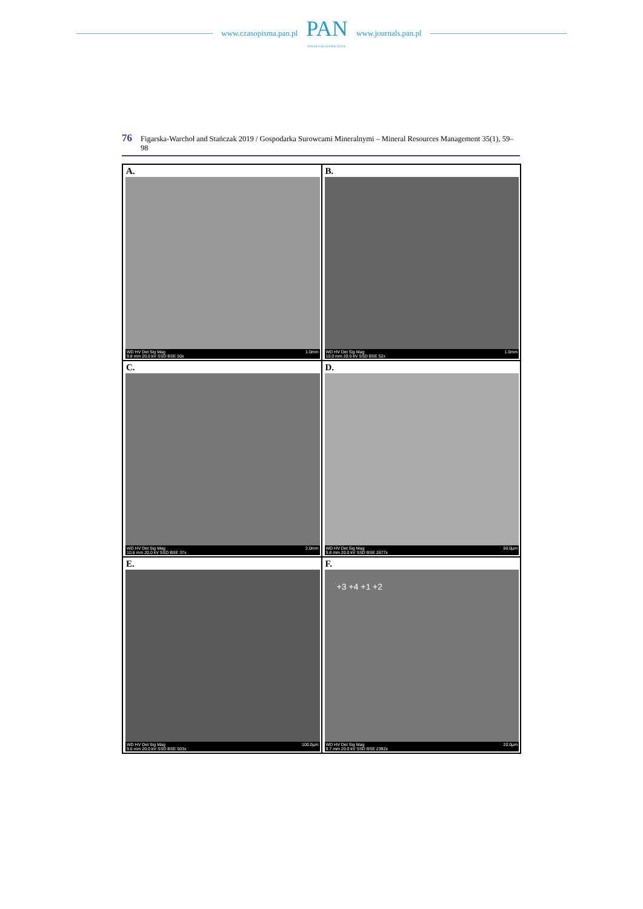www.czasopisma.pan.pl
PAN
POLSKA AKADEMIA NAUK
www.journals.pan.pl
76 Figarska-Warchoł and Stańczak 2019 / Gospodarka Surowcami Mineralnymi – Mineral Resources Management 35(1), 59–98
A.
WD HV Det Sig Mag
9.8 mm 20.0 kV SSD BSE 50x 1.0mm
B.
WD HV Det Sig Mag
10.0 mm 20.0 kV SSD BSE 52x 1.0mm
C.
WD HV Det Sig Mag
10.6 mm 20.0 kV SSD BSE 37x 2.0mm
D.
WD HV Det Sig Mag
9.8 mm 20.0 kV SSD BSE 2677x 50.0µm
E.
WD HV Det Sig Mag
9.6 mm 20.0 kV SSD BSE 503x 100.0µm
F.
+3 +4 +1 +2
WD HV Det Sig Mag
9.7 mm 20.0 kV SSD BSE 2392x 20.0µm